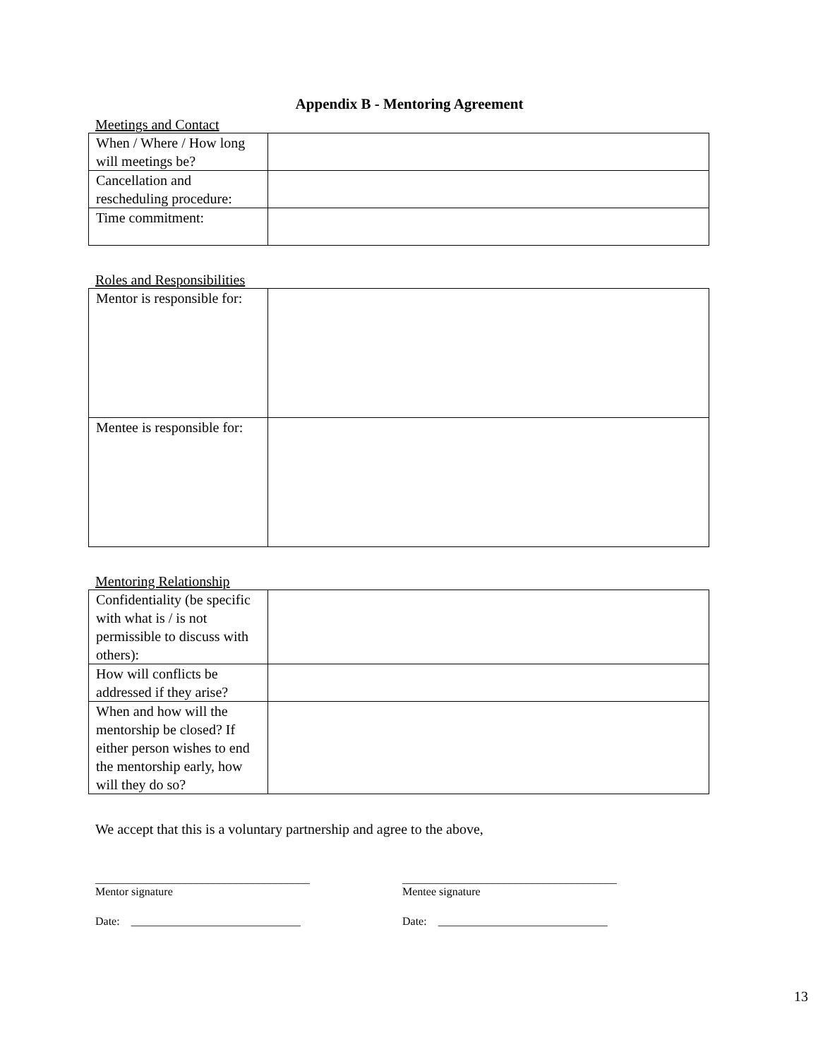Appendix B - Mentoring Agreement
Meetings and Contact
| When / Where / How long will meetings be? | |
| Cancellation and rescheduling procedure: | |
| Time commitment: | |
Roles and Responsibilities
| Mentor is responsible for: | |
| Mentee is responsible for: | |
Mentoring Relationship
| Confidentiality (be specific with what is / is not permissible to discuss with others): | |
| How will conflicts be addressed if they arise? | |
| When and how will the mentorship be closed? If either person wishes to end the mentorship early, how will they do so? | |
We accept that this is a voluntary partnership and agree to the above,
______________________________________
Mentor signature
______________________________________
Mentee signature
Date: ______________________________ Date: ______________________________
13